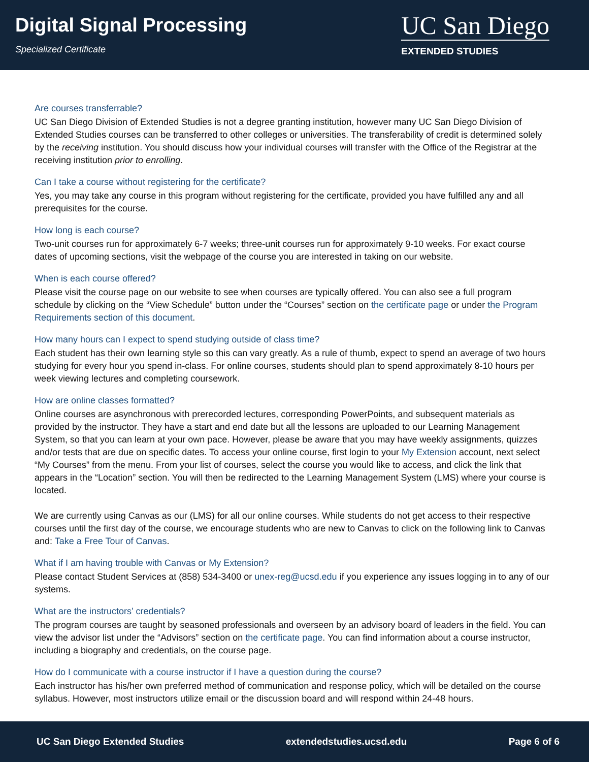Digital Signal Processing
Specialized Certificate
UC San Diego
EXTENDED STUDIES
Are courses transferrable?
UC San Diego Division of Extended Studies is not a degree granting institution, however many UC San Diego Division of Extended Studies courses can be transferred to other colleges or universities. The transferability of credit is determined solely by the receiving institution. You should discuss how your individual courses will transfer with the Office of the Registrar at the receiving institution prior to enrolling.
Can I take a course without registering for the certificate?
Yes, you may take any course in this program without registering for the certificate, provided you have fulfilled any and all prerequisites for the course.
How long is each course?
Two-unit courses run for approximately 6-7 weeks; three-unit courses run for approximately 9-10 weeks. For exact course dates of upcoming sections, visit the webpage of the course you are interested in taking on our website.
When is each course offered?
Please visit the course page on our website to see when courses are typically offered. You can also see a full program schedule by clicking on the “View Schedule” button under the “Courses” section on the certificate page or under the Program Requirements section of this document.
How many hours can I expect to spend studying outside of class time?
Each student has their own learning style so this can vary greatly. As a rule of thumb, expect to spend an average of two hours studying for every hour you spend in-class. For online courses, students should plan to spend approximately 8-10 hours per week viewing lectures and completing coursework.
How are online classes formatted?
Online courses are asynchronous with prerecorded lectures, corresponding PowerPoints, and subsequent materials as provided by the instructor. They have a start and end date but all the lessons are uploaded to our Learning Management System, so that you can learn at your own pace. However, please be aware that you may have weekly assignments, quizzes and/or tests that are due on specific dates. To access your online course, first login to your My Extension account, next select “My Courses” from the menu. From your list of courses, select the course you would like to access, and click the link that appears in the “Location” section. You will then be redirected to the Learning Management System (LMS) where your course is located.
We are currently using Canvas as our (LMS) for all our online courses. While students do not get access to their respective courses until the first day of the course, we encourage students who are new to Canvas to click on the following link to Canvas and: Take a Free Tour of Canvas.
What if I am having trouble with Canvas or My Extension?
Please contact Student Services at (858) 534-3400 or unex-reg@ucsd.edu if you experience any issues logging in to any of our systems.
What are the instructors’ credentials?
The program courses are taught by seasoned professionals and overseen by an advisory board of leaders in the field. You can view the advisor list under the “Advisors” section on the certificate page. You can find information about a course instructor, including a biography and credentials, on the course page.
How do I communicate with a course instructor if I have a question during the course?
Each instructor has his/her own preferred method of communication and response policy, which will be detailed on the course syllabus. However, most instructors utilize email or the discussion board and will respond within 24-48 hours.
UC San Diego Extended Studies extendedstudies.ucsd.edu Page 6 of 6